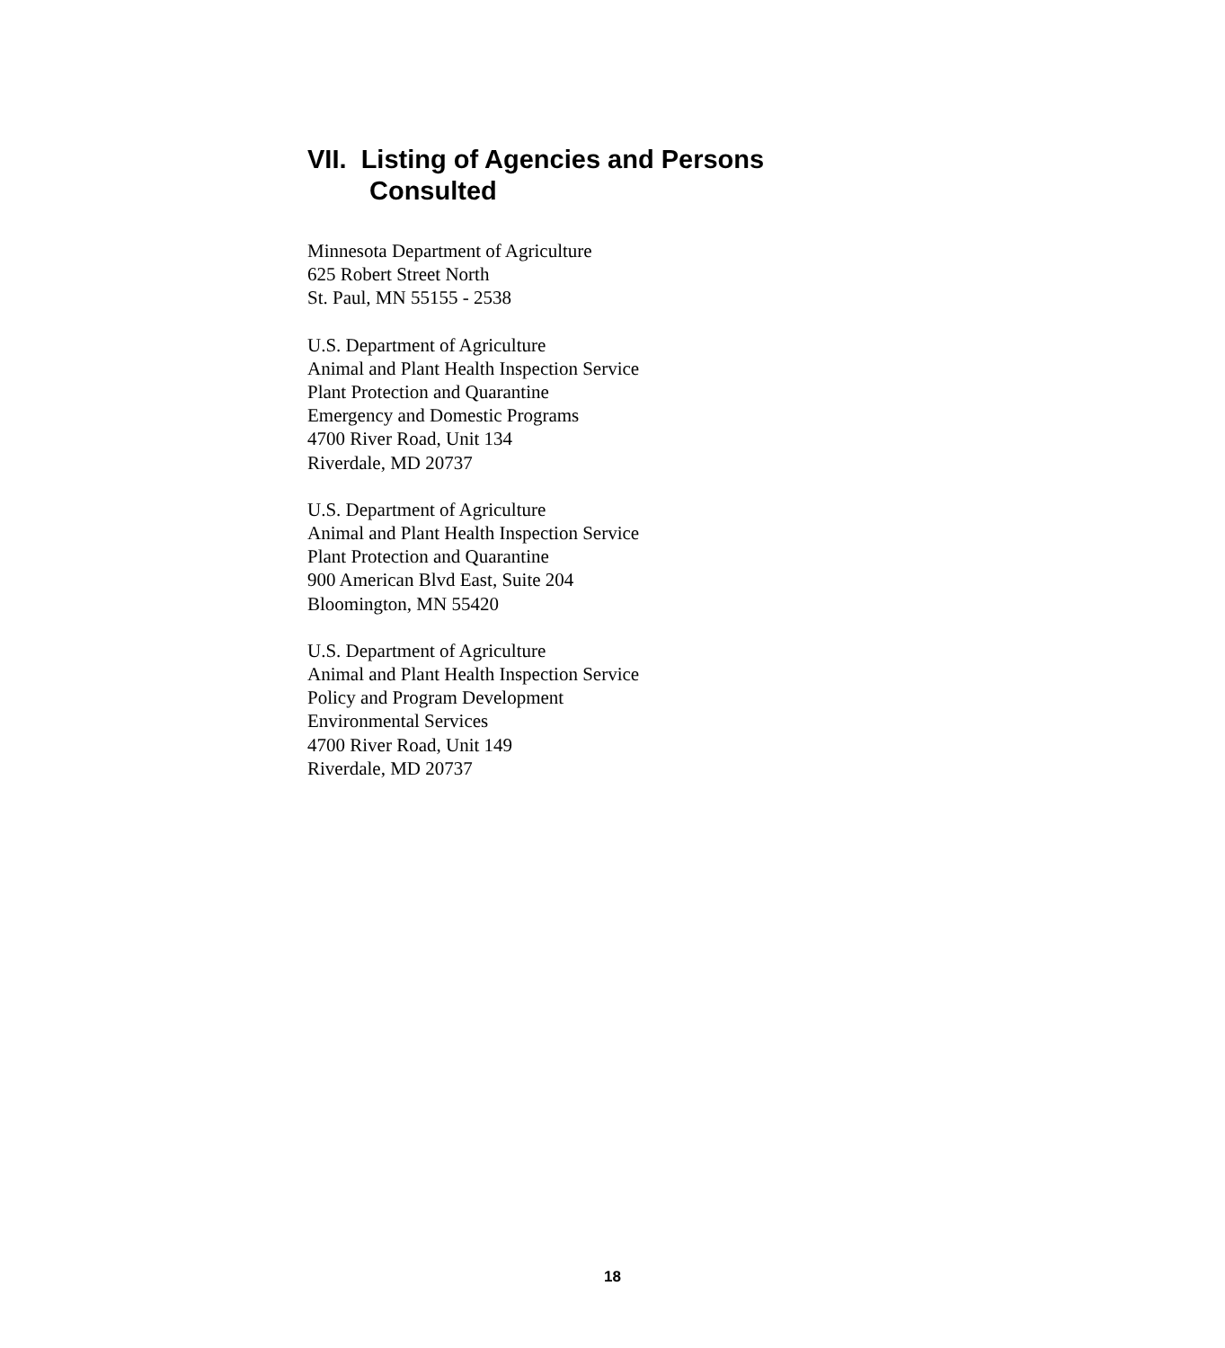VII. Listing of Agencies and Persons
Consulted
Minnesota Department of Agriculture
625 Robert Street North
St. Paul, MN 55155 - 2538
U.S. Department of Agriculture
Animal and Plant Health Inspection Service
Plant Protection and Quarantine
Emergency and Domestic Programs
4700 River Road, Unit 134
Riverdale, MD 20737
U.S. Department of Agriculture
Animal and Plant Health Inspection Service
Plant Protection and Quarantine
900 American Blvd East, Suite 204
Bloomington, MN 55420
U.S. Department of Agriculture
Animal and Plant Health Inspection Service
Policy and Program Development
Environmental Services
4700 River Road, Unit 149
Riverdale, MD 20737
18